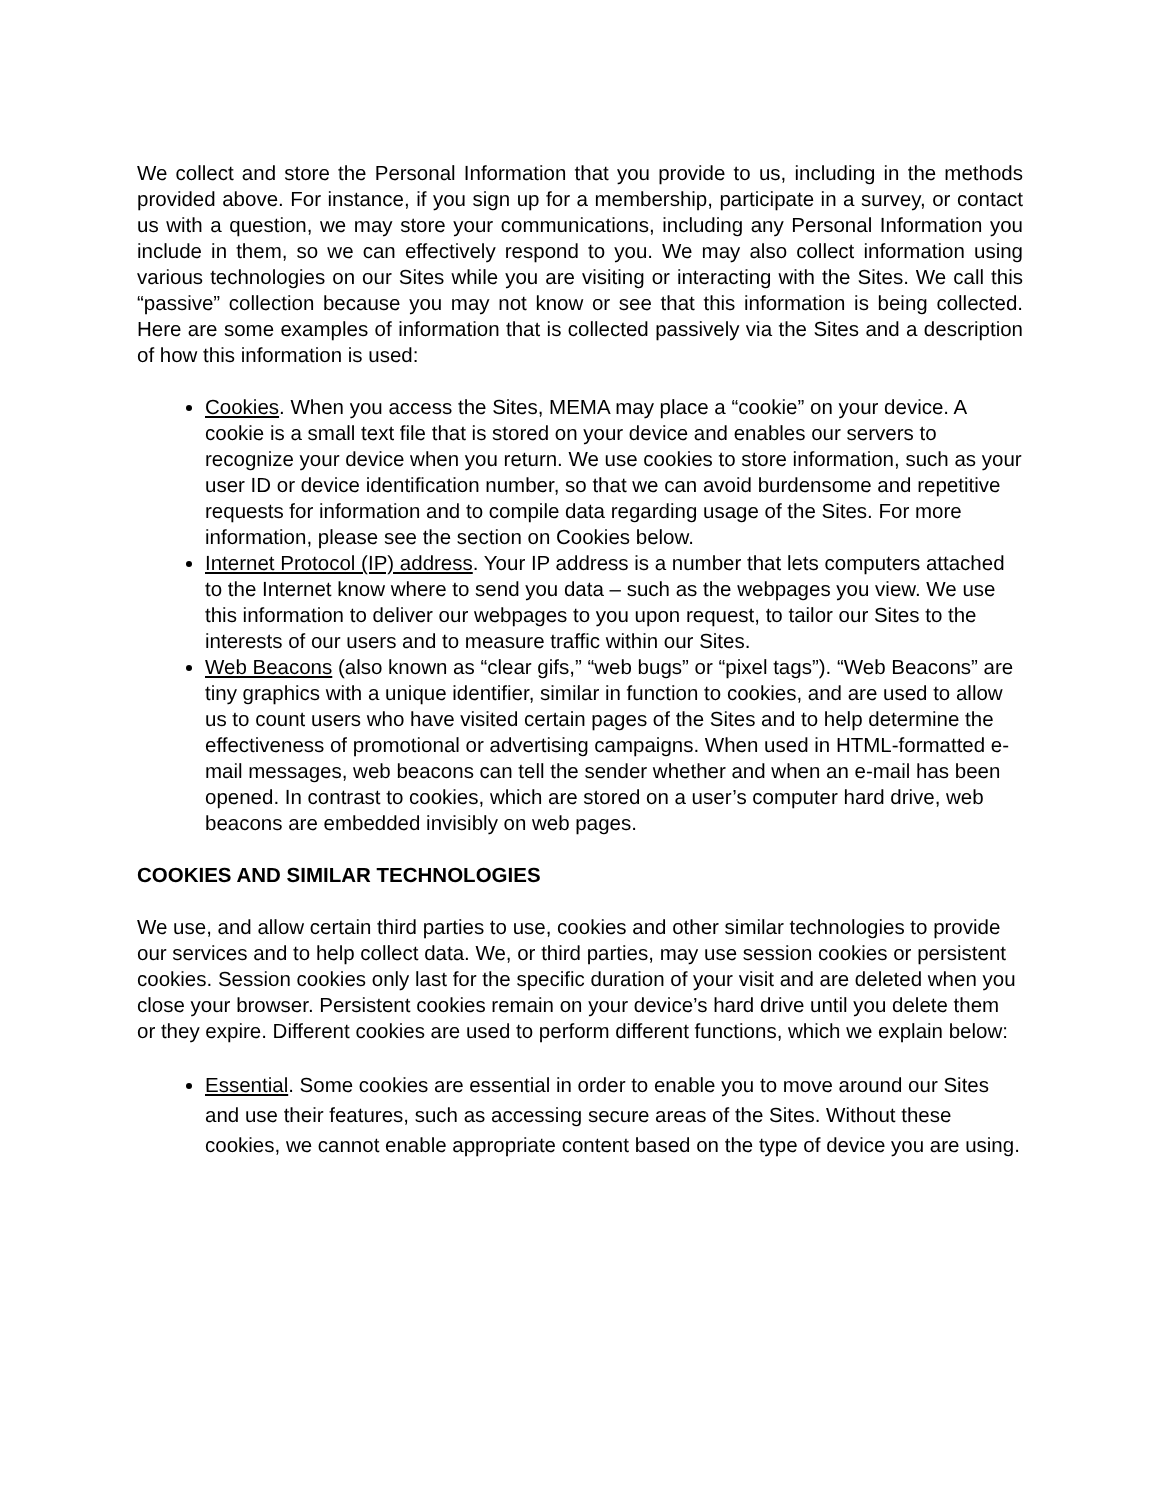We collect and store the Personal Information that you provide to us, including in the methods provided above. For instance, if you sign up for a membership, participate in a survey, or contact us with a question, we may store your communications, including any Personal Information you include in them, so we can effectively respond to you. We may also collect information using various technologies on our Sites while you are visiting or interacting with the Sites. We call this “passive” collection because you may not know or see that this information is being collected. Here are some examples of information that is collected passively via the Sites and a description of how this information is used:
Cookies. When you access the Sites, MEMA may place a “cookie” on your device. A cookie is a small text file that is stored on your device and enables our servers to recognize your device when you return. We use cookies to store information, such as your user ID or device identification number, so that we can avoid burdensome and repetitive requests for information and to compile data regarding usage of the Sites. For more information, please see the section on Cookies below.
Internet Protocol (IP) address. Your IP address is a number that lets computers attached to the Internet know where to send you data – such as the webpages you view. We use this information to deliver our webpages to you upon request, to tailor our Sites to the interests of our users and to measure traffic within our Sites.
Web Beacons (also known as “clear gifs,” “web bugs” or “pixel tags”). “Web Beacons” are tiny graphics with a unique identifier, similar in function to cookies, and are used to allow us to count users who have visited certain pages of the Sites and to help determine the effectiveness of promotional or advertising campaigns. When used in HTML-formatted e-mail messages, web beacons can tell the sender whether and when an e-mail has been opened. In contrast to cookies, which are stored on a user’s computer hard drive, web beacons are embedded invisibly on web pages.
COOKIES AND SIMILAR TECHNOLOGIES
We use, and allow certain third parties to use, cookies and other similar technologies to provide our services and to help collect data. We, or third parties, may use session cookies or persistent cookies. Session cookies only last for the specific duration of your visit and are deleted when you close your browser. Persistent cookies remain on your device’s hard drive until you delete them or they expire. Different cookies are used to perform different functions, which we explain below:
Essential. Some cookies are essential in order to enable you to move around our Sites and use their features, such as accessing secure areas of the Sites. Without these cookies, we cannot enable appropriate content based on the type of device you are using.